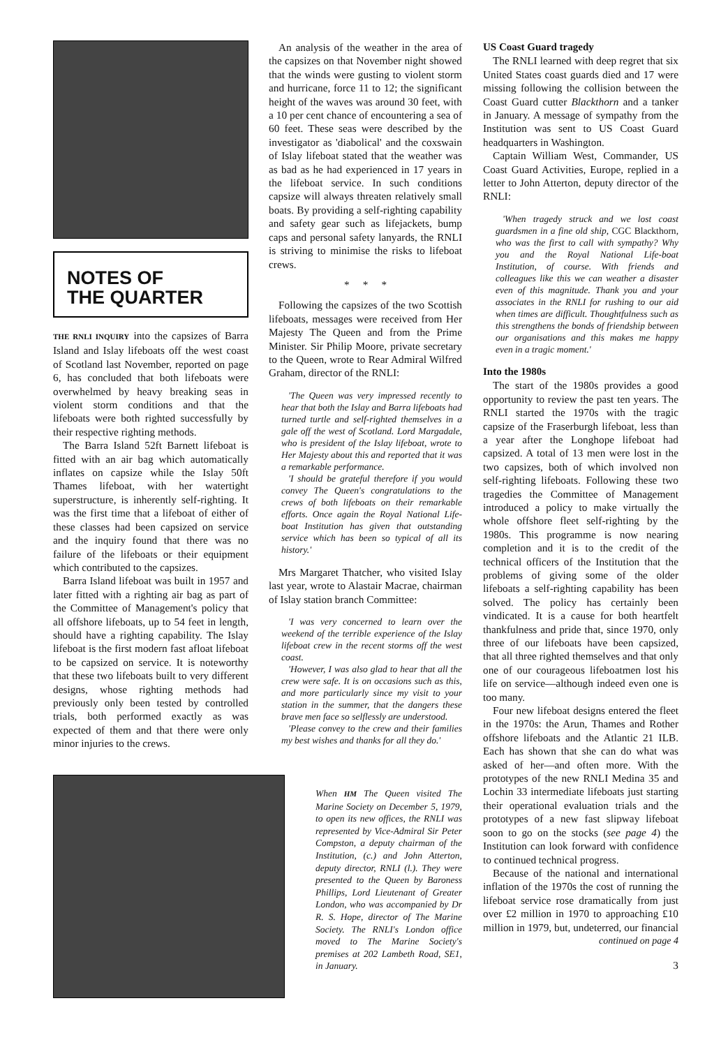NOTES OF
THE QUARTER
THE RNLI INQUIRY into the capsizes of Barra Island and Islay lifeboats off the west coast of Scotland last November, reported on page 6, has concluded that both lifeboats were overwhelmed by heavy breaking seas in violent storm conditions and that the lifeboats were both righted successfully by their respective righting methods.
The Barra Island 52ft Barnett lifeboat is fitted with an air bag which automatically inflates on capsize while the Islay 50ft Thames lifeboat, with her watertight superstructure, is inherently self-righting. It was the first time that a lifeboat of either of these classes had been capsized on service and the inquiry found that there was no failure of the lifeboats or their equipment which contributed to the capsizes.
Barra Island lifeboat was built in 1957 and later fitted with a righting air bag as part of the Committee of Management's policy that all offshore lifeboats, up to 54 feet in length, should have a righting capability. The Islay lifeboat is the first modern fast afloat lifeboat to be capsized on service. It is noteworthy that these two lifeboats built to very different designs, whose righting methods had previously only been tested by controlled trials, both performed exactly as was expected of them and that there were only minor injuries to the crews.
An analysis of the weather in the area of the capsizes on that November night showed that the winds were gusting to violent storm and hurricane, force 11 to 12; the significant height of the waves was around 30 feet, with a 10 per cent chance of encountering a sea of 60 feet. These seas were described by the investigator as 'diabolical' and the coxswain of Islay lifeboat stated that the weather was as bad as he had experienced in 17 years in the lifeboat service. In such conditions capsize will always threaten relatively small boats. By providing a self-righting capability and safety gear such as lifejackets, bump caps and personal safety lanyards, the RNLI is striving to minimise the risks to lifeboat crews.
* * *
Following the capsizes of the two Scottish lifeboats, messages were received from Her Majesty The Queen and from the Prime Minister. Sir Philip Moore, private secretary to the Queen, wrote to Rear Admiral Wilfred Graham, director of the RNLI:
'The Queen was very impressed recently to hear that both the Islay and Barra lifeboats had turned turtle and self-righted themselves in a gale off the west of Scotland. Lord Margadale, who is president of the Islay lifeboat, wrote to Her Majesty about this and reported that it was a remarkable performance.
'I should be grateful therefore if you would convey The Queen's congratulations to the crews of both lifeboats on their remarkable efforts. Once again the Royal National Life-boat Institution has given that outstanding service which has been so typical of all its history.'
Mrs Margaret Thatcher, who visited Islay last year, wrote to Alastair Macrae, chairman of Islay station branch Committee:
'I was very concerned to learn over the weekend of the terrible experience of the Islay lifeboat crew in the recent storms off the west coast.
'However, I was also glad to hear that all the crew were safe. It is on occasions such as this, and more particularly since my visit to your station in the summer, that the dangers these brave men face so selflessly are understood.
'Please convey to the crew and their families my best wishes and thanks for all they do.'
When HM The Queen visited The Marine Society on December 5, 1979, to open its new offices, the RNLI was represented by Vice-Admiral Sir Peter Compston, a deputy chairman of the Institution, (c.) and John Atterton, deputy director, RNLI (l.). They were presented to the Queen by Baroness Phillips, Lord Lieutenant of Greater London, who was accompanied by Dr R. S. Hope, director of The Marine Society. The RNLI's London office moved to The Marine Society's premises at 202 Lambeth Road, SE1, in January.
US Coast Guard tragedy
The RNLI learned with deep regret that six United States coast guards died and 17 were missing following the collision between the Coast Guard cutter Blackthorn and a tanker in January. A message of sympathy from the Institution was sent to US Coast Guard headquarters in Washington.
Captain William West, Commander, US Coast Guard Activities, Europe, replied in a letter to John Atterton, deputy director of the RNLI:
'When tragedy struck and we lost coast guardsmen in a fine old ship, CGC Blackthorn, who was the first to call with sympathy? Why you and the Royal National Life-boat Institution, of course. With friends and colleagues like this we can weather a disaster even of this magnitude. Thank you and your associates in the RNLI for rushing to our aid when times are difficult. Thoughtfulness such as this strengthens the bonds of friendship between our organisations and this makes me happy even in a tragic moment.'
Into the 1980s
The start of the 1980s provides a good opportunity to review the past ten years. The RNLI started the 1970s with the tragic capsize of the Fraserburgh lifeboat, less than a year after the Longhope lifeboat had capsized. A total of 13 men were lost in the two capsizes, both of which involved non self-righting lifeboats. Following these two tragedies the Committee of Management introduced a policy to make virtually the whole offshore fleet self-righting by the 1980s. This programme is now nearing completion and it is to the credit of the technical officers of the Institution that the problems of giving some of the older lifeboats a self-righting capability has been solved. The policy has certainly been vindicated. It is a cause for both heartfelt thankfulness and pride that, since 1970, only three of our lifeboats have been capsized, that all three righted themselves and that only one of our courageous lifeboatmen lost his life on service—although indeed even one is too many.
Four new lifeboat designs entered the fleet in the 1970s: the Arun, Thames and Rother offshore lifeboats and the Atlantic 21 ILB. Each has shown that she can do what was asked of her—and often more. With the prototypes of the new RNLI Medina 35 and Lochin 33 intermediate lifeboats just starting their operational evaluation trials and the prototypes of a new fast slipway lifeboat soon to go on the stocks (see page 4) the Institution can look forward with confidence to continued technical progress.
Because of the national and international inflation of the 1970s the cost of running the lifeboat service rose dramatically from just over £2 million in 1970 to approaching £10 million in 1979, but, undeterred, our financial
continued on page 4
3